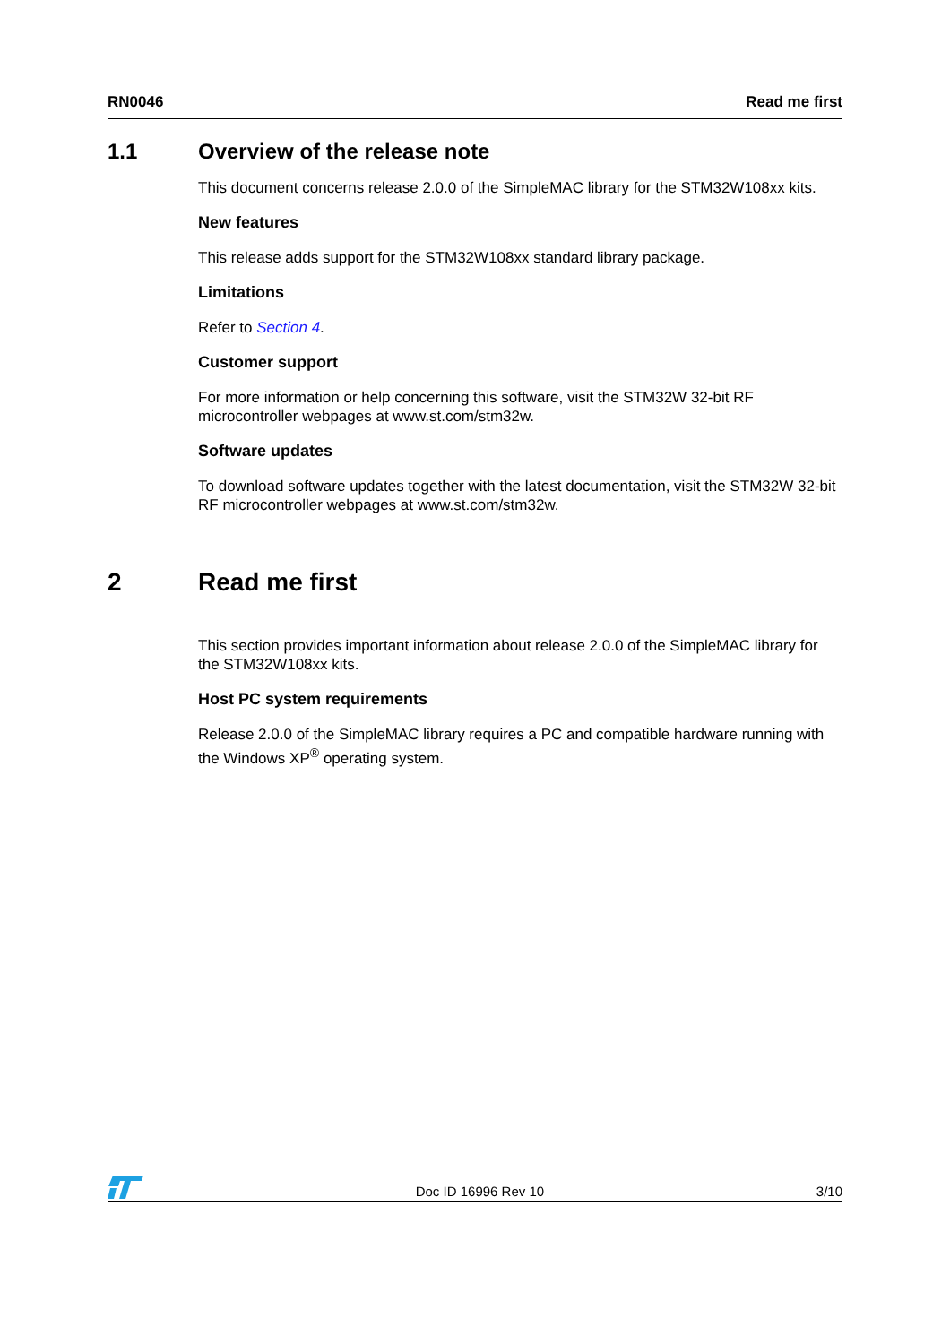RN0046 Read me first
1.1 Overview of the release note
This document concerns release 2.0.0 of the SimpleMAC library for the STM32W108xx kits.
New features
This release adds support for the STM32W108xx standard library package.
Limitations
Refer to Section 4.
Customer support
For more information or help concerning this software, visit the STM32W 32-bit RF microcontroller webpages at www.st.com/stm32w.
Software updates
To download software updates together with the latest documentation, visit the STM32W 32-bit RF microcontroller webpages at www.st.com/stm32w.
2 Read me first
This section provides important information about release 2.0.0 of the SimpleMAC library for the STM32W108xx kits.
Host PC system requirements
Release 2.0.0 of the SimpleMAC library requires a PC and compatible hardware running with the Windows XP<sup>®</sup> operating system.
Doc ID 16996 Rev 10 3/10